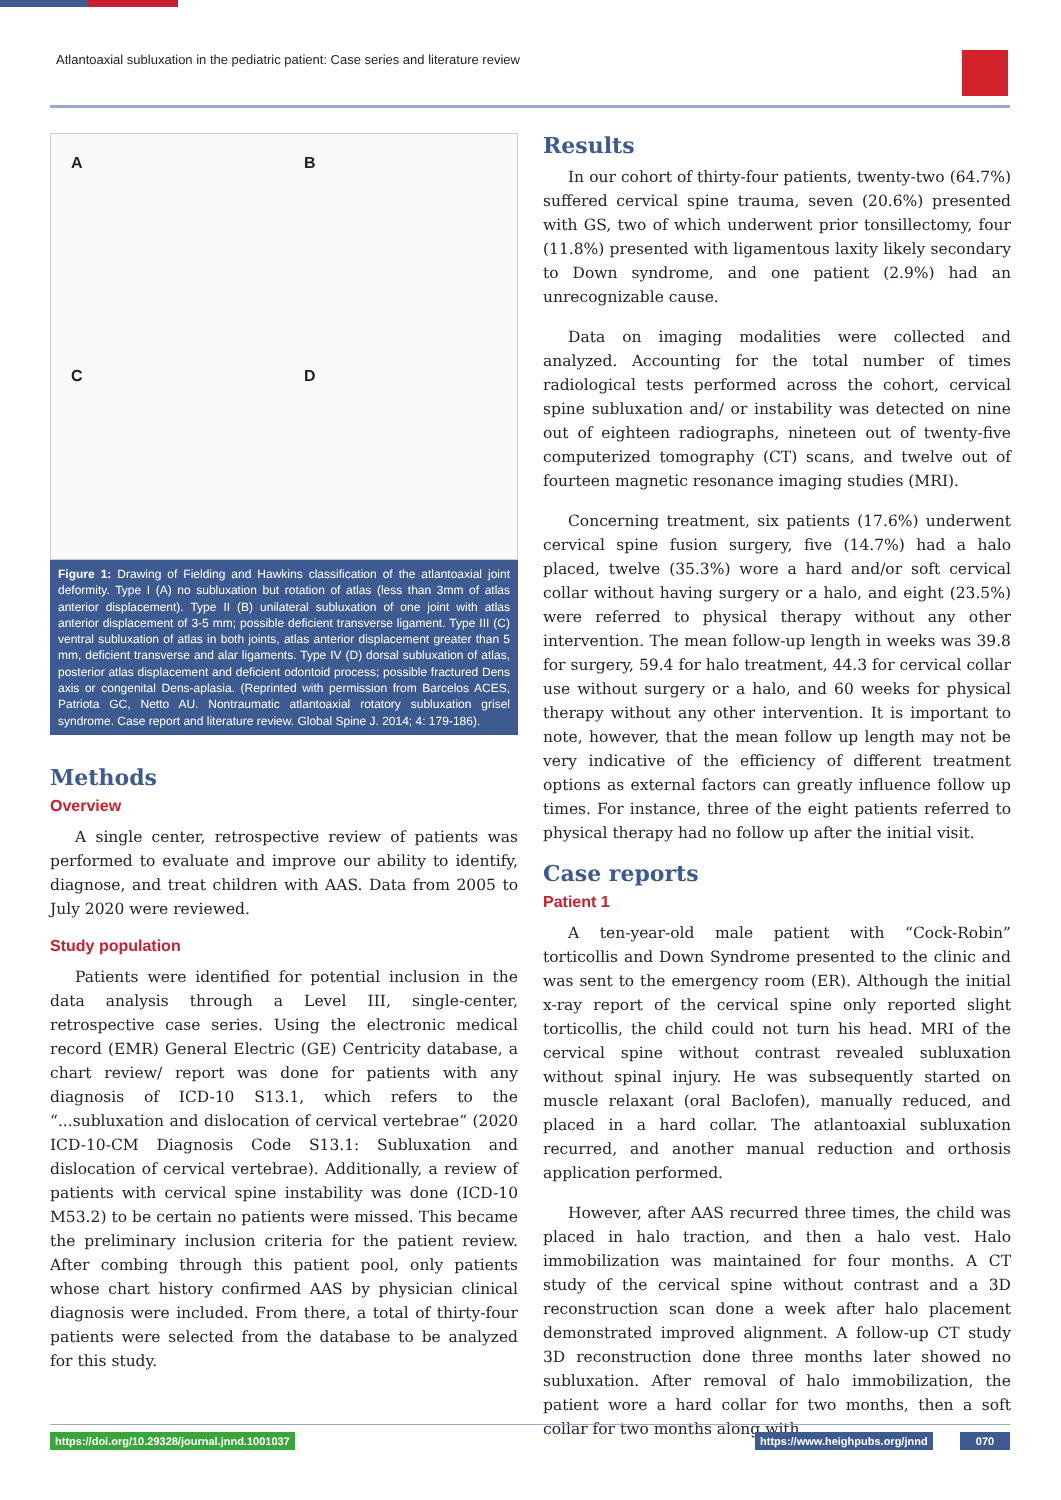Atlantoaxial subluxation in the pediatric patient: Case series and literature review
A
B
C
D
Figure 1: Drawing of Fielding and Hawkins classification of the atlantoaxial joint deformity. Type I (A) no subluxation but rotation of atlas (less than 3mm of atlas anterior displacement). Type II (B) unilateral subluxation of one joint with atlas anterior displacement of 3-5 mm; possible deficient transverse ligament. Type III (C) ventral subluxation of atlas in both joints, atlas anterior displacement greater than 5 mm, deficient transverse and alar ligaments. Type IV (D) dorsal subluxation of atlas, posterior atlas displacement and deficient odontoid process; possible fractured Dens axis or congenital Dens-aplasia. (Reprinted with permission from Barcelos ACES, Patriota GC, Netto AU. Nontraumatic atlantoaxial rotatory subluxation grisel syndrome. Case report and literature review. Global Spine J. 2014; 4: 179-186).
Methods
Overview
A single center, retrospective review of patients was performed to evaluate and improve our ability to identify, diagnose, and treat children with AAS. Data from 2005 to July 2020 were reviewed.
Study population
Patients were identified for potential inclusion in the data analysis through a Level III, single-center, retrospective case series. Using the electronic medical record (EMR) General Electric (GE) Centricity database, a chart review/ report was done for patients with any diagnosis of ICD-10 S13.1, which refers to the “...subluxation and dislocation of cervical vertebrae” (2020 ICD-10-CM Diagnosis Code S13.1: Subluxation and dislocation of cervical vertebrae). Additionally, a review of patients with cervical spine instability was done (ICD-10 M53.2) to be certain no patients were missed. This became the preliminary inclusion criteria for the patient review. After combing through this patient pool, only patients whose chart history confirmed AAS by physician clinical diagnosis were included. From there, a total of thirty-four patients were selected from the database to be analyzed for this study.
Results
In our cohort of thirty-four patients, twenty-two (64.7%) suffered cervical spine trauma, seven (20.6%) presented with GS, two of which underwent prior tonsillectomy, four (11.8%) presented with ligamentous laxity likely secondary to Down syndrome, and one patient (2.9%) had an unrecognizable cause.
Data on imaging modalities were collected and analyzed. Accounting for the total number of times radiological tests performed across the cohort, cervical spine subluxation and/ or instability was detected on nine out of eighteen radiographs, nineteen out of twenty-five computerized tomography (CT) scans, and twelve out of fourteen magnetic resonance imaging studies (MRI).
Concerning treatment, six patients (17.6%) underwent cervical spine fusion surgery, five (14.7%) had a halo placed, twelve (35.3%) wore a hard and/or soft cervical collar without having surgery or a halo, and eight (23.5%) were referred to physical therapy without any other intervention. The mean follow-up length in weeks was 39.8 for surgery, 59.4 for halo treatment, 44.3 for cervical collar use without surgery or a halo, and 60 weeks for physical therapy without any other intervention. It is important to note, however, that the mean follow up length may not be very indicative of the efficiency of different treatment options as external factors can greatly influence follow up times. For instance, three of the eight patients referred to physical therapy had no follow up after the initial visit.
Case reports
Patient 1
A ten-year-old male patient with “Cock-Robin” torticollis and Down Syndrome presented to the clinic and was sent to the emergency room (ER). Although the initial x-ray report of the cervical spine only reported slight torticollis, the child could not turn his head. MRI of the cervical spine without contrast revealed subluxation without spinal injury. He was subsequently started on muscle relaxant (oral Baclofen), manually reduced, and placed in a hard collar. The atlantoaxial subluxation recurred, and another manual reduction and orthosis application performed.
However, after AAS recurred three times, the child was placed in halo traction, and then a halo vest. Halo immobilization was maintained for four months. A CT study of the cervical spine without contrast and a 3D reconstruction scan done a week after halo placement demonstrated improved alignment. A follow-up CT study 3D reconstruction done three months later showed no subluxation. After removal of halo immobilization, the patient wore a hard collar for two months, then a soft collar for two months along with
https://doi.org/10.29328/journal.jnnd.1001037
https://www.heighpubs.org/jnnd 070